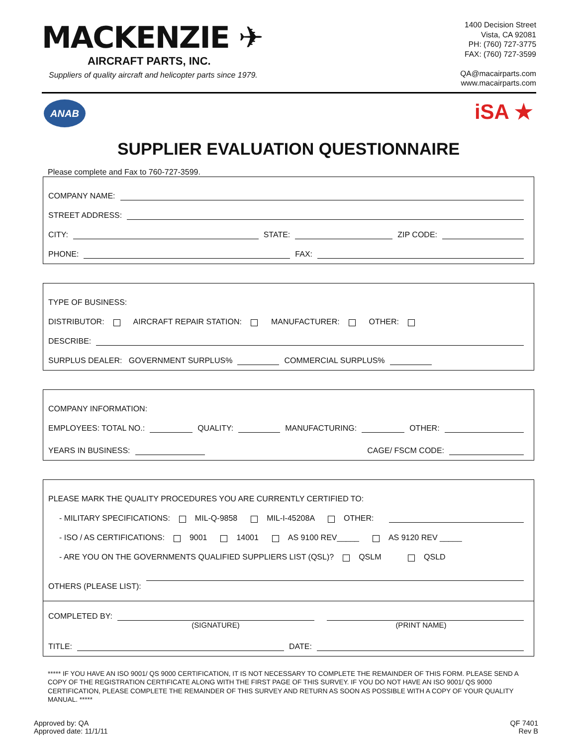MACKENZIE ✈
AIRCRAFT PARTS, INC.
Suppliers of quality aircraft and helicopter parts since 1979.
1400 Decision Street
Vista, CA 92081
PH: (760) 727-3775
FAX: (760) 727-3599
QA@macairparts.com
www.macairparts.com
ANAB
iSA ★
SUPPLIER EVALUATION QUESTIONNAIRE
Please complete and Fax to 760-727-3599.
COMPANY NAME:
STREET ADDRESS:
CITY: STATE: ZIP CODE:
PHONE: FAX:
TYPE OF BUSINESS:
DISTRIBUTOR: AIRCRAFT REPAIR STATION: MANUFACTURER: OTHER:
DESCRIBE:
SURPLUS DEALER: GOVERNMENT SURPLUS% COMMERCIAL SURPLUS%
COMPANY INFORMATION:
EMPLOYEES: TOTAL NO.: QUALITY: MANUFACTURING: OTHER:
YEARS IN BUSINESS: CAGE/ FSCM CODE:
PLEASE MARK THE QUALITY PROCEDURES YOU ARE CURRENTLY CERTIFIED TO:
- MILITARY SPECIFICATIONS: MIL-Q-9858 MIL-I-45208A OTHER:
- ISO / AS CERTIFICATIONS: 9001 14001 AS 9100 REV_____ AS 9120 REV _____
- ARE YOU ON THE GOVERNMENTS QUALIFIED SUPPLIERS LIST (QSL)? QSLM QSLD
OTHERS (PLEASE LIST):
COMPLETED BY:
(SIGNATURE) (PRINT NAME)
TITLE: DATE:
***** IF YOU HAVE AN ISO 9001/ QS 9000 CERTIFICATION, IT IS NOT NECESSARY TO COMPLETE THE REMAINDER OF THIS FORM. PLEASE SEND A COPY OF THE REGISTRATION CERTIFICATE ALONG WITH THE FIRST PAGE OF THIS SURVEY. IF YOU DO NOT HAVE AN ISO 9001/ QS 9000 CERTIFICATION, PLEASE COMPLETE THE REMAINDER OF THIS SURVEY AND RETURN AS SOON AS POSSIBLE WITH A COPY OF YOUR QUALITY MANUAL. *****
Approved by: QA
Approved date: 11/1/11
QF 7401
Rev B